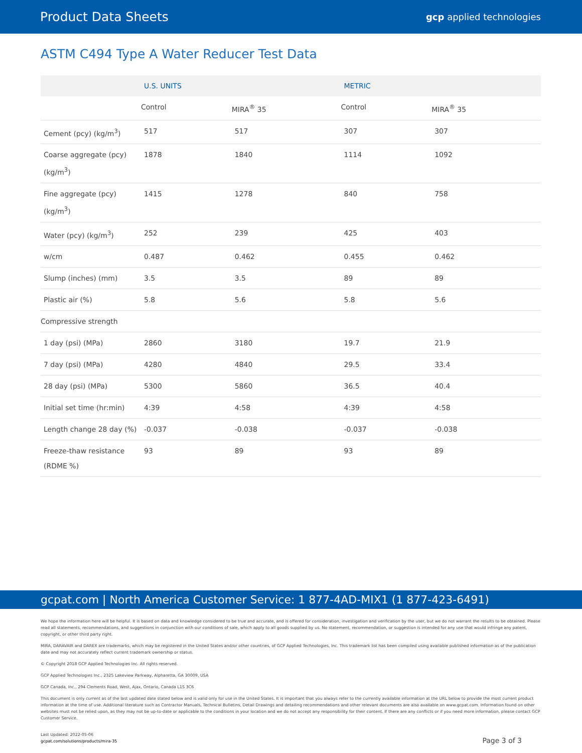Product Data Sheets gcp applied technologies
ASTM C494 Type A Water Reducer Test Data
| | U.S. UNITS | | METRIC | |
| --- | --- | --- | --- | --- |
| | Control | MIRA<sup>®</sup> 35 | Control | MIRA<sup>®</sup> 35 |
| Cement (pcy) (kg/m<sup>3</sup>) | 517 | 517 | 307 | 307 |
| Coarse aggregate (pcy) (kg/m<sup>3</sup>) | 1878 | 1840 | 1114 | 1092 |
| Fine aggregate (pcy) (kg/m<sup>3</sup>) | 1415 | 1278 | 840 | 758 |
| Water (pcy) (kg/m<sup>3</sup>) | 252 | 239 | 425 | 403 |
| w/cm | 0.487 | 0.462 | 0.455 | 0.462 |
| Slump (inches) (mm) | 3.5 | 3.5 | 89 | 89 |
| Plastic air (%) | 5.8 | 5.6 | 5.8 | 5.6 |
| Compressive strength | | | | |
| 1 day (psi) (MPa) | 2860 | 3180 | 19.7 | 21.9 |
| 7 day (psi) (MPa) | 4280 | 4840 | 29.5 | 33.4 |
| 28 day (psi) (MPa) | 5300 | 5860 | 36.5 | 40.4 |
| Initial set time (hr:min) | 4:39 | 4:58 | 4:39 | 4:58 |
| Length change 28 day (%) | -0.037 | -0.038 | -0.037 | -0.038 |
| Freeze-thaw resistance (RDME %) | 93 | 89 | 93 | 89 |
gcpat.com | North America Customer Service: 1 877-4AD-MIX1 (1 877-423-6491)
We hope the information here will be helpful. It is based on data and knowledge considered to be true and accurate, and is offered for consideration, investigation and verification by the user, but we do not warrant the results to be obtained. Please read all statements, recommendations, and suggestions in conjunction with our conditions of sale, which apply to all goods supplied by us. No statement, recommendation, or suggestion is intended for any use that would infringe any patent, copyright, or other third party right.
MIRA, DARAVAIR and DAREX are trademarks, which may be registered in the United States and/or other countries, of GCP Applied Technologies, Inc. This trademark list has been compiled using available published information as of the publication date and may not accurately reflect current trademark ownership or status.
© Copyright 2018 GCP Applied Technologies Inc. All rights reserved.
GCP Applied Technologies Inc., 2325 Lakeview Parkway, Alpharetta, GA 30009, USA
GCP Canada, Inc., 294 Clements Road, West, Ajax, Ontario, Canada L1S 3C6
This document is only current as of the last updated date stated below and is valid only for use in the United States. It is important that you always refer to the currently available information at the URL below to provide the most current product information at the time of use. Additional literature such as Contractor Manuals, Technical Bulletins, Detail Drawings and detailing recommendations and other relevant documents are also available on www.gcpat.com. Information found on other websites must not be relied upon, as they may not be up-to-date or applicable to the conditions in your location and we do not accept any responsibility for their content. If there are any conflicts or if you need more information, please contact GCP Customer Service.
Last Updated: 2022-05-06
gcpat.com/solutions/products/mira-35
Page 3 of 3